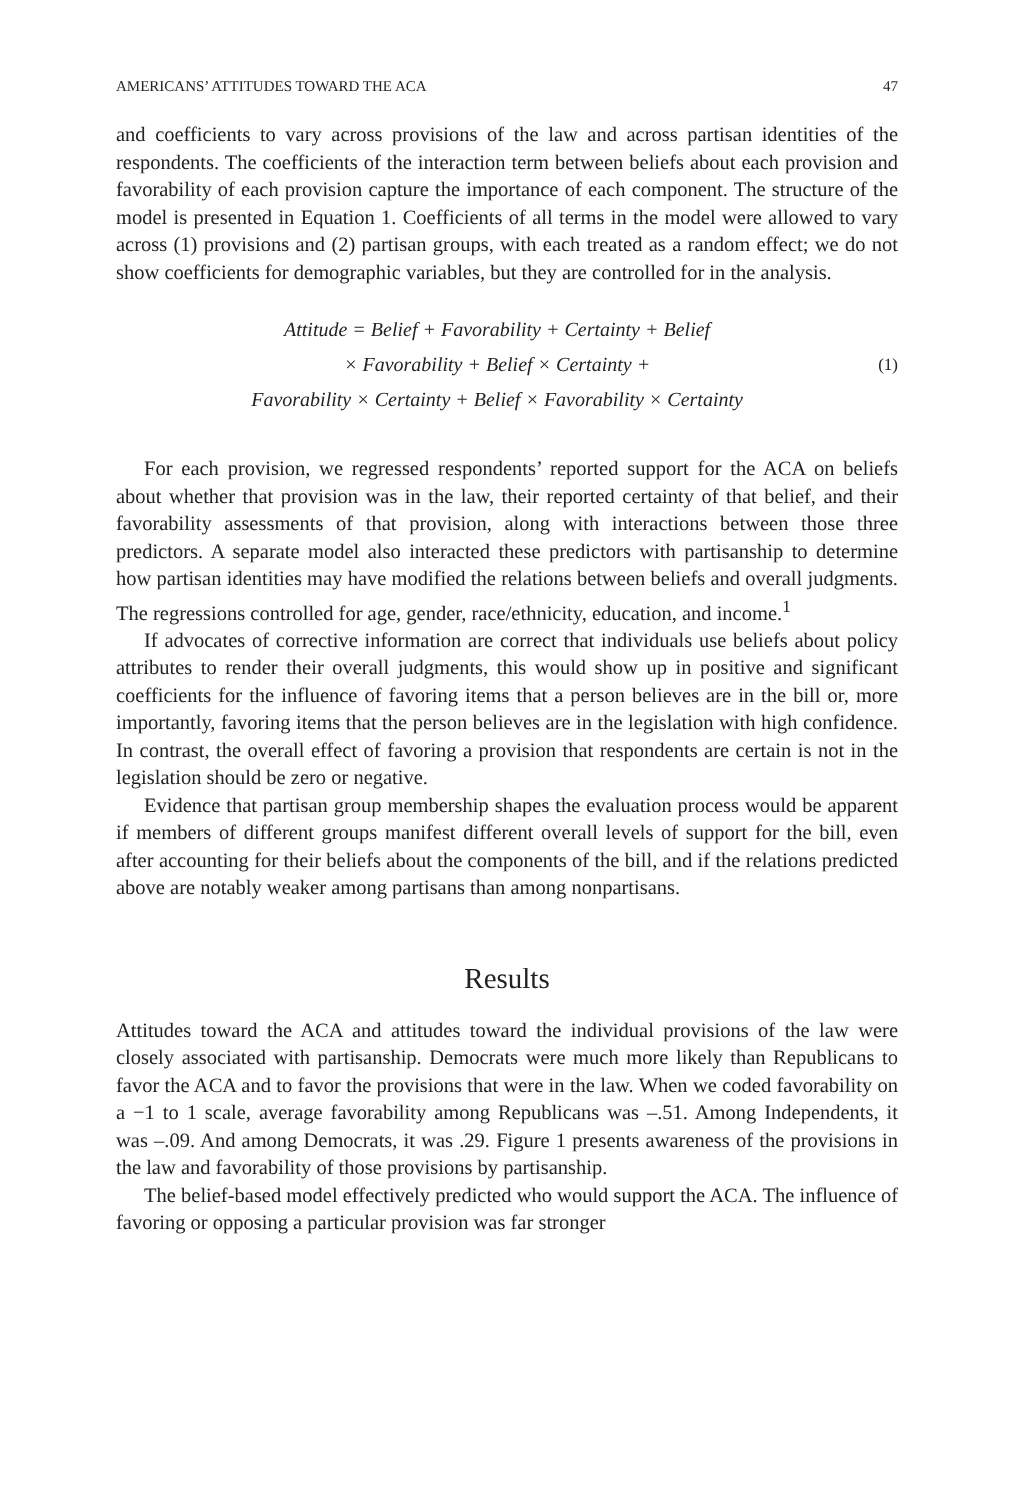AMERICANS’ ATTITUDES TOWARD THE ACA 47
and coefficients to vary across provisions of the law and across partisan identities of the respondents. The coefficients of the interaction term between beliefs about each provision and favorability of each provision capture the importance of each component. The structure of the model is presented in Equation 1. Coefficients of all terms in the model were allowed to vary across (1) provisions and (2) partisan groups, with each treated as a random effect; we do not show coefficients for demographic variables, but they are controlled for in the analysis.
Attitude = Belief + Favorability + Certainty + Belief
× Favorability + Belief × Certainty +
Favorability × Certainty + Belief × Favorability × Certainty
(1)
For each provision, we regressed respondents’ reported support for the ACA on beliefs about whether that provision was in the law, their reported certainty of that belief, and their favorability assessments of that provision, along with interactions between those three predictors. A separate model also interacted these predictors with partisanship to determine how partisan identities may have modified the relations between beliefs and overall judgments. The regressions controlled for age, gender, race/ethnicity, education, and income.<sup>1</sup>
If advocates of corrective information are correct that individuals use beliefs about policy attributes to render their overall judgments, this would show up in positive and significant coefficients for the influence of favoring items that a person believes are in the bill or, more importantly, favoring items that the person believes are in the legislation with high confidence. In contrast, the overall effect of favoring a provision that respondents are certain is not in the legislation should be zero or negative.
Evidence that partisan group membership shapes the evaluation process would be apparent if members of different groups manifest different overall levels of support for the bill, even after accounting for their beliefs about the components of the bill, and if the relations predicted above are notably weaker among partisans than among nonpartisans.
Results
Attitudes toward the ACA and attitudes toward the individual provisions of the law were closely associated with partisanship. Democrats were much more likely than Republicans to favor the ACA and to favor the provisions that were in the law. When we coded favorability on a −1 to 1 scale, average favorability among Republicans was –.51. Among Independents, it was –.09. And among Democrats, it was .29. Figure 1 presents awareness of the provisions in the law and favorability of those provisions by partisanship.
The belief-based model effectively predicted who would support the ACA. The influence of favoring or opposing a particular provision was far stronger